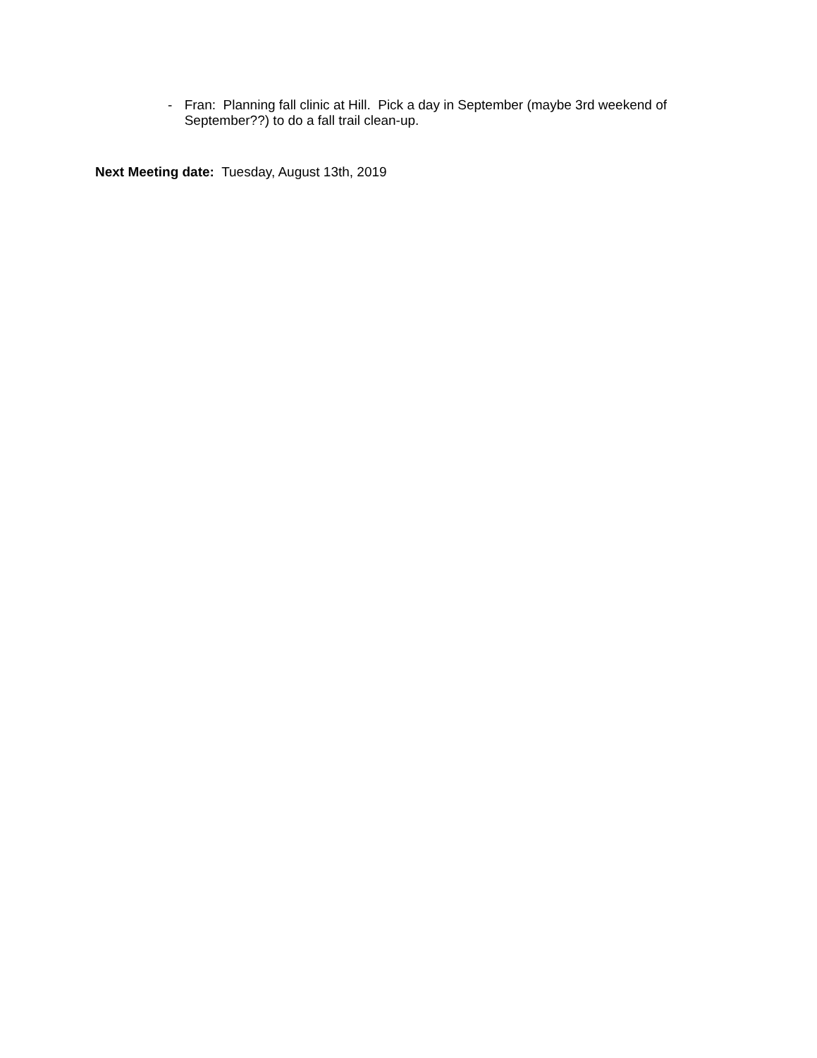- Fran: Planning fall clinic at Hill. Pick a day in September (maybe 3rd weekend of September??) to do a fall trail clean-up.
Next Meeting date: Tuesday, August 13th, 2019